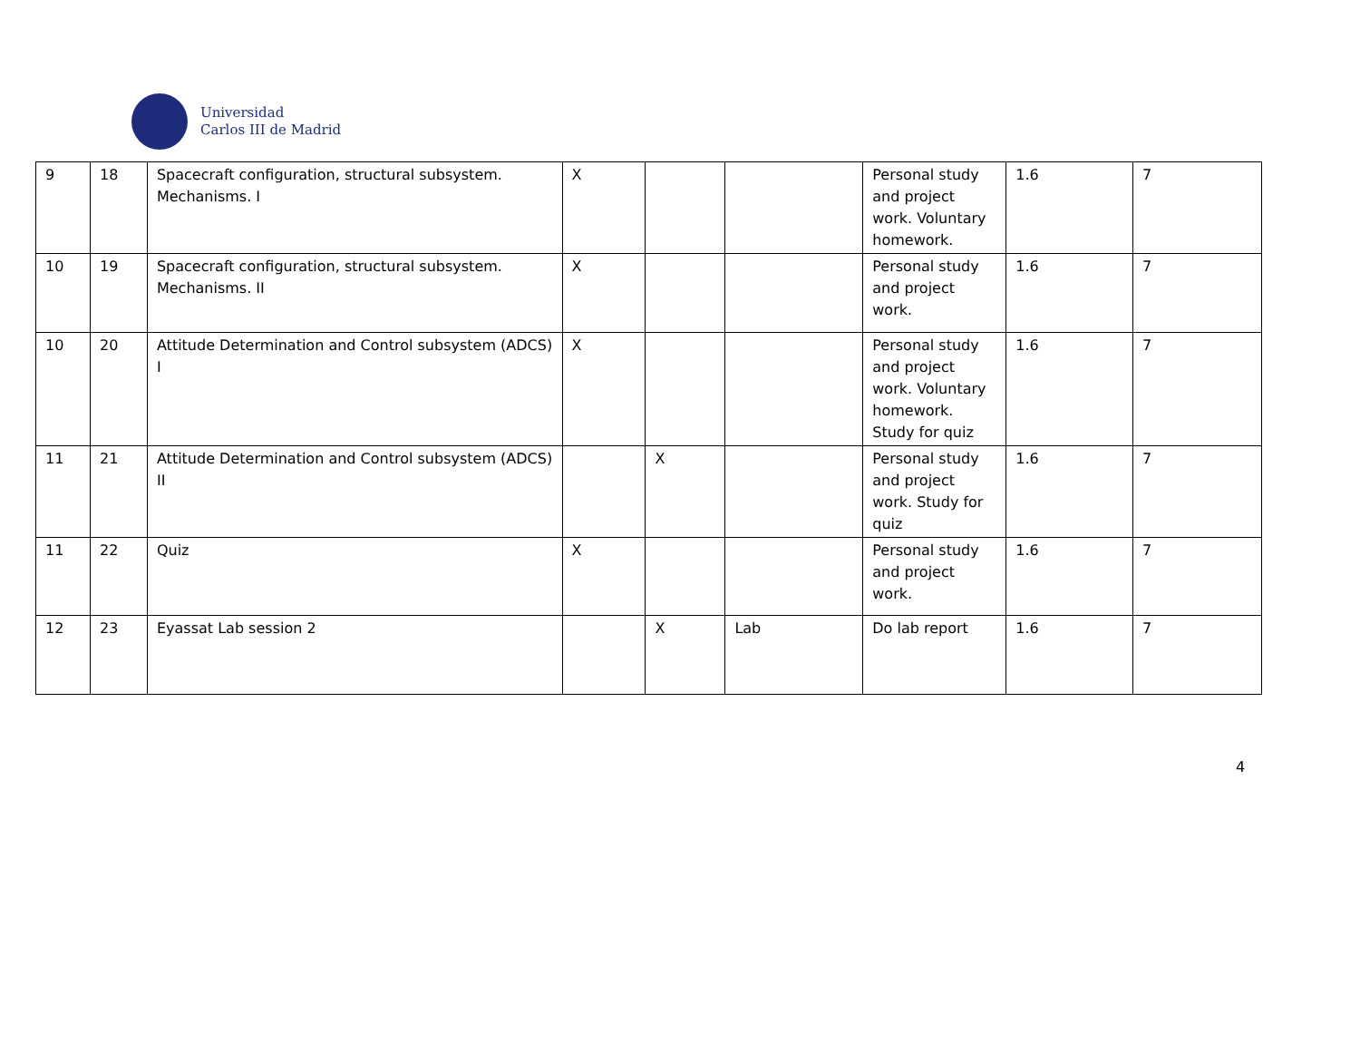Universidad
Carlos III de Madrid
| 9 | 18 | Spacecraft configuration, structural subsystem. Mechanisms. I | X | | | Personal study and project work. Voluntary homework. | 1.6 | 7 |
| 10 | 19 | Spacecraft configuration, structural subsystem. Mechanisms. II | X | | | Personal study and project work. | 1.6 | 7 |
| 10 | 20 | Attitude Determination and Control subsystem (ADCS) I | X | | | Personal study and project work. Voluntary homework. Study for quiz | 1.6 | 7 |
| 11 | 21 | Attitude Determination and Control subsystem (ADCS) II | | X | | Personal study and project work. Study for quiz | 1.6 | 7 |
| 11 | 22 | Quiz | X | | | Personal study and project work. | 1.6 | 7 |
| 12 | 23 | Eyassat Lab session 2 | | X | Lab | Do lab report | 1.6 | 7 |
4